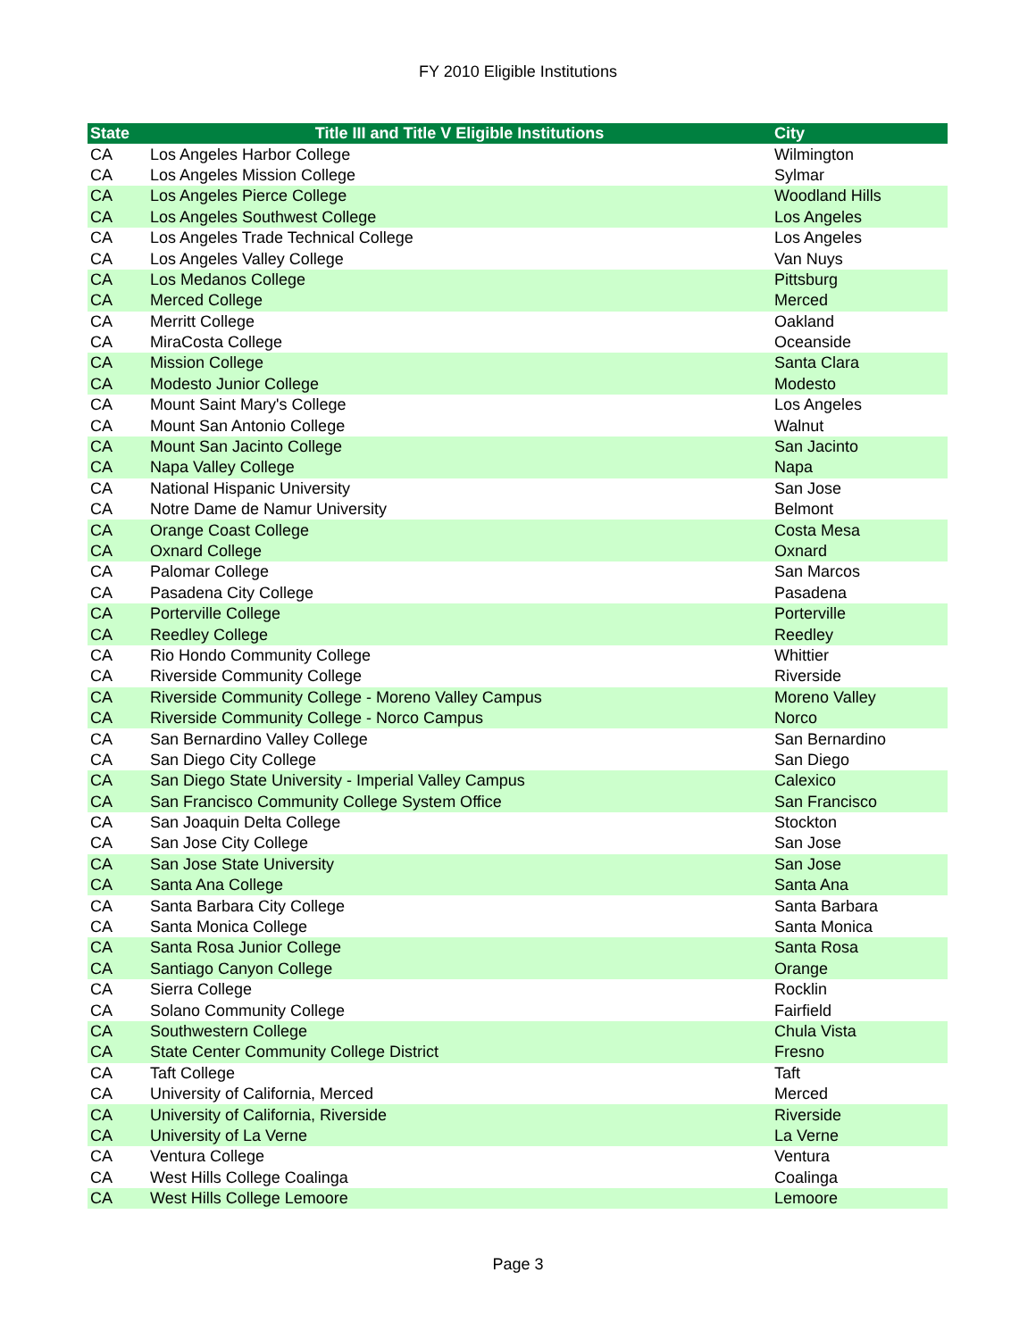FY 2010 Eligible Institutions
| State | Title III and Title V Eligible Institutions | City |
| --- | --- | --- |
| CA | Los Angeles Harbor College | Wilmington |
| CA | Los Angeles Mission College | Sylmar |
| CA | Los Angeles Pierce College | Woodland Hills |
| CA | Los Angeles Southwest College | Los Angeles |
| CA | Los Angeles Trade Technical College | Los Angeles |
| CA | Los Angeles Valley College | Van Nuys |
| CA | Los Medanos College | Pittsburg |
| CA | Merced College | Merced |
| CA | Merritt College | Oakland |
| CA | MiraCosta College | Oceanside |
| CA | Mission College | Santa Clara |
| CA | Modesto Junior College | Modesto |
| CA | Mount Saint Mary's College | Los Angeles |
| CA | Mount San Antonio College | Walnut |
| CA | Mount San Jacinto College | San Jacinto |
| CA | Napa Valley College | Napa |
| CA | National Hispanic University | San Jose |
| CA | Notre Dame de Namur University | Belmont |
| CA | Orange Coast College | Costa Mesa |
| CA | Oxnard College | Oxnard |
| CA | Palomar College | San Marcos |
| CA | Pasadena City College | Pasadena |
| CA | Porterville College | Porterville |
| CA | Reedley College | Reedley |
| CA | Rio Hondo Community College | Whittier |
| CA | Riverside Community College | Riverside |
| CA | Riverside Community College - Moreno Valley Campus | Moreno Valley |
| CA | Riverside Community College - Norco Campus | Norco |
| CA | San Bernardino Valley College | San Bernardino |
| CA | San Diego City College | San Diego |
| CA | San Diego State University - Imperial Valley Campus | Calexico |
| CA | San Francisco Community College System Office | San Francisco |
| CA | San Joaquin Delta College | Stockton |
| CA | San Jose City College | San Jose |
| CA | San Jose State University | San Jose |
| CA | Santa Ana College | Santa Ana |
| CA | Santa Barbara City College | Santa Barbara |
| CA | Santa Monica College | Santa Monica |
| CA | Santa Rosa Junior College | Santa Rosa |
| CA | Santiago Canyon College | Orange |
| CA | Sierra College | Rocklin |
| CA | Solano Community College | Fairfield |
| CA | Southwestern College | Chula Vista |
| CA | State Center Community College District | Fresno |
| CA | Taft College | Taft |
| CA | University of California, Merced | Merced |
| CA | University of California, Riverside | Riverside |
| CA | University of La Verne | La Verne |
| CA | Ventura College | Ventura |
| CA | West Hills College Coalinga | Coalinga |
| CA | West Hills College Lemoore | Lemoore |
Page 3